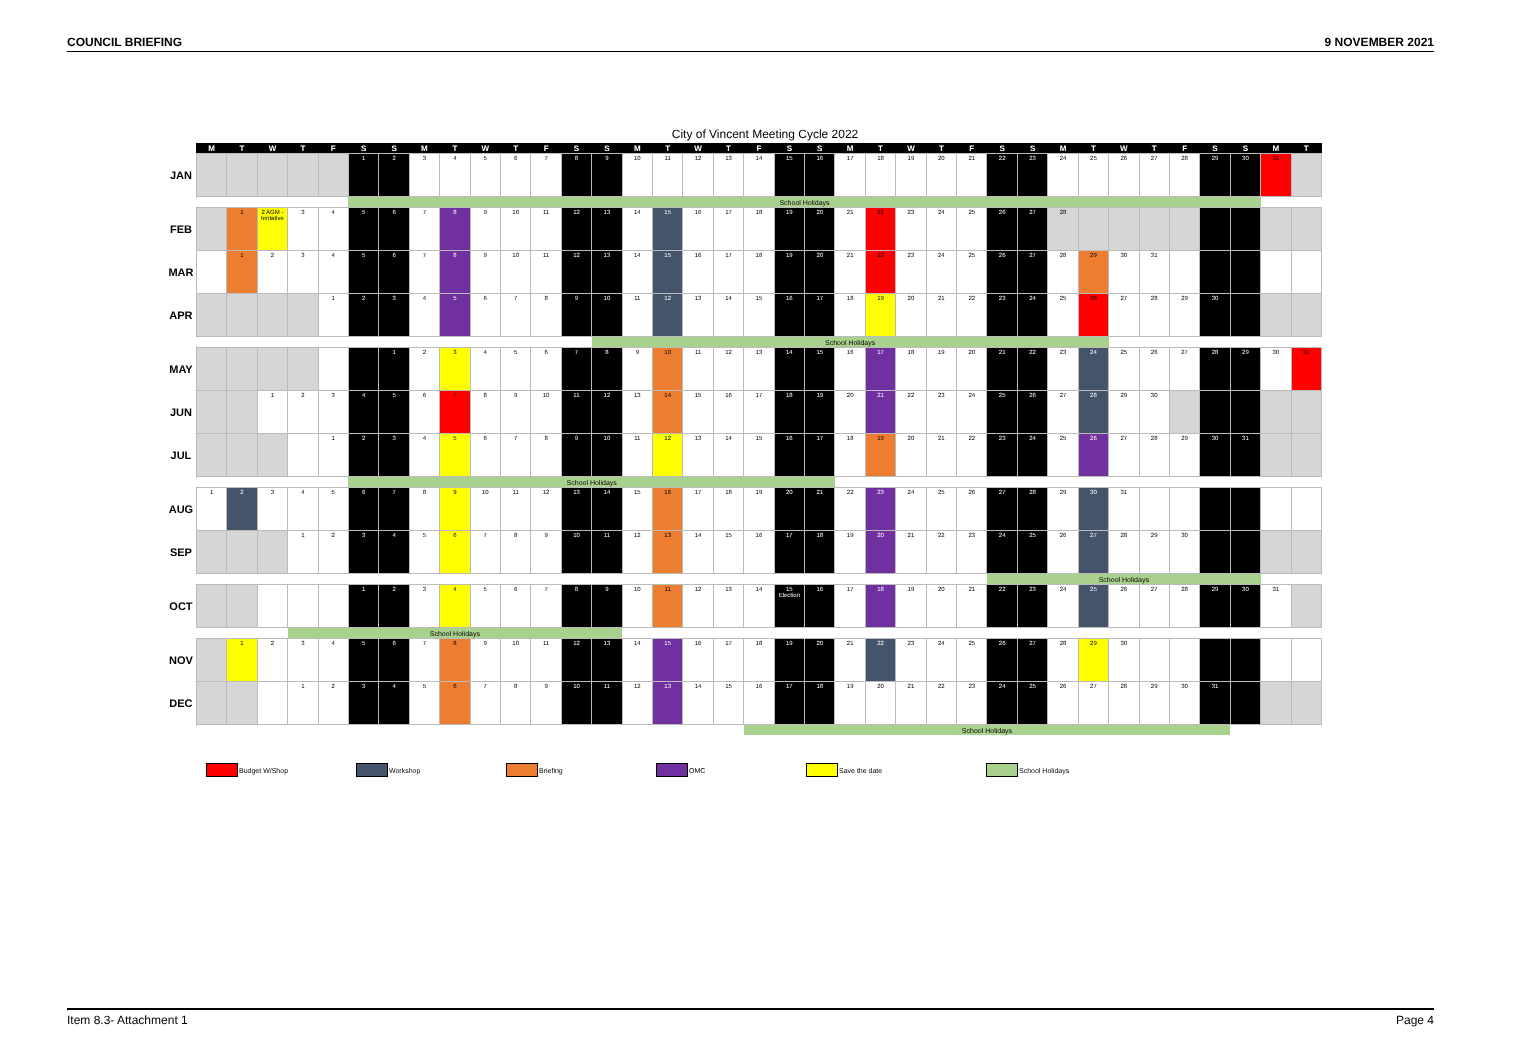COUNCIL BRIEFING 9 NOVEMBER 2021
City of Vincent Meeting Cycle 2022
| | M | T | W | T | F | S | S | M | T | W | T | F | S | S | M | T | W | T | F | S | S | M | T | W | T | F | S | S | M | T | W | T | F | S | S | M | T |
| --- | --- | --- | --- | --- | --- | --- | --- | --- | --- | --- | --- | --- | --- | --- | --- | --- | --- | --- | --- | --- | --- | --- | --- | --- | --- | --- | --- | --- | --- | --- | --- | --- | --- | --- | --- | --- | --- |
| JAN | | | | | | 1 | 2 | 3 | 4 | 5 | 6 | 7 | 8 | 9 | 10 | 11 | 12 | 13 | 14 | 15 | 16 | 17 | 18 | 19 | 20 | 21 | 22 | 23 | 24 | 25 | 26 | 27 | 28 | 29 | 30 | 31 | |
| | | | | | | School Holidays | | | | | | | | | | | | | | | | | | | | | | | | | | | | | | | |
| FEB | | 1 | 2 AGM - tentative | 3 | 4 | 5 | 6 | 7 | 8 | 9 | 10 | 11 | 12 | 13 | 14 | 15 | 16 | 17 | 18 | 19 | 20 | 21 | 22 | 23 | 24 | 25 | 26 | 27 | 28 | | | | | | | | |
| MAR | | 1 | 2 | 3 | 4 | 5 | 6 | 7 | 8 | 9 | 10 | 11 | 12 | 13 | 14 | 15 | 16 | 17 | 18 | 19 | 20 | 21 | 22 | 23 | 24 | 25 | 26 | 27 | 28 | 29 | 30 | 31 | | | | | |
| APR | | | | | 1 | 2 | 3 | 4 | 5 | 6 | 7 | 8 | 9 | 10 | 11 | 12 | 13 | 14 | 15 | 16 | 17 | 18 | 19 | 20 | 21 | 22 | 23 | 24 | 25 | 26 | 27 | 28 | 29 | 30 | | | |
| | | | | | | | | | | | | | | School Holidays | | | | | | | | | | | | | | | | | | | | | | | |
| MAY | | | | | | | 1 | 2 | 3 | 4 | 5 | 6 | 7 | 8 | 9 | 10 | 11 | 12 | 13 | 14 | 15 | 16 | 17 | 18 | 19 | 20 | 21 | 22 | 23 | 24 | 25 | 26 | 27 | 28 | 29 | 30 | 31 |
| JUN | | | 1 | 2 | 3 | 4 | 5 | 6 | 7 | 8 | 9 | 10 | 11 | 12 | 13 | 14 | 15 | 16 | 17 | 18 | 19 | 20 | 21 | 22 | 23 | 24 | 25 | 26 | 27 | 28 | 29 | 30 | | | | | |
| JUL | | | | | 1 | 2 | 3 | 4 | 5 | 6 | 7 | 8 | 9 | 10 | 11 | 12 | 13 | 14 | 15 | 16 | 17 | 18 | 19 | 20 | 21 | 22 | 23 | 24 | 25 | 26 | 27 | 28 | 29 | 30 | 31 | | |
| | | | | | | School Holidays | | | | | | | | | | | | | | | | | | | | | | | | | | | | | | | |
| AUG | 1 | 2 | 3 | 4 | 5 | 6 | 7 | 8 | 9 | 10 | 11 | 12 | 13 | 14 | 15 | 16 | 17 | 18 | 19 | 20 | 21 | 22 | 23 | 24 | 25 | 26 | 27 | 28 | 29 | 30 | 31 | | | | | | |
| SEP | | | | 1 | 2 | 3 | 4 | 5 | 6 | 7 | 8 | 9 | 10 | 11 | 12 | 13 | 14 | 15 | 16 | 17 | 18 | 19 | 20 | 21 | 22 | 23 | 24 | 25 | 26 | 27 | 28 | 29 | 30 | | | | |
| | | | | | | | | | | | | | | | | | | | | | | | | | | | School Holidays | | | | | | | | | | |
| OCT | | | | | | 1 | 2 | 3 | 4 | 5 | 6 | 7 | 8 | 9 | 10 | 11 | 12 | 13 | 14 | 15 Election | 16 | 17 | 18 | 19 | 20 | 21 | 22 | 23 | 24 | 25 | 26 | 27 | 28 | 29 | 30 | 31 | |
| | | | | School Holidays | | | | | | | | | | | | | | | | | | | | | | | | | | | | | | | | | |
| NOV | | 1 | 2 | 3 | 4 | 5 | 6 | 7 | 8 | 9 | 10 | 11 | 12 | 13 | 14 | 15 | 16 | 17 | 18 | 19 | 20 | 21 | 22 | 23 | 24 | 25 | 26 | 27 | 28 | 29 | 30 | | | | | | |
| DEC | | | | 1 | 2 | 3 | 4 | 5 | 6 | 7 | 8 | 9 | 10 | 11 | 12 | 13 | 14 | 15 | 16 | 17 | 18 | 19 | 20 | 21 | 22 | 23 | 24 | 25 | 26 | 27 | 28 | 29 | 30 | 31 | | | |
| | | | | | | | | | | | | | | | | | | | School Holidays | | | | | | | | | | | | | | | | | | |
Budget W/Shop Workshop Briefing OMC Save the date School Holidays
Item 8.3- Attachment 1 Page 4